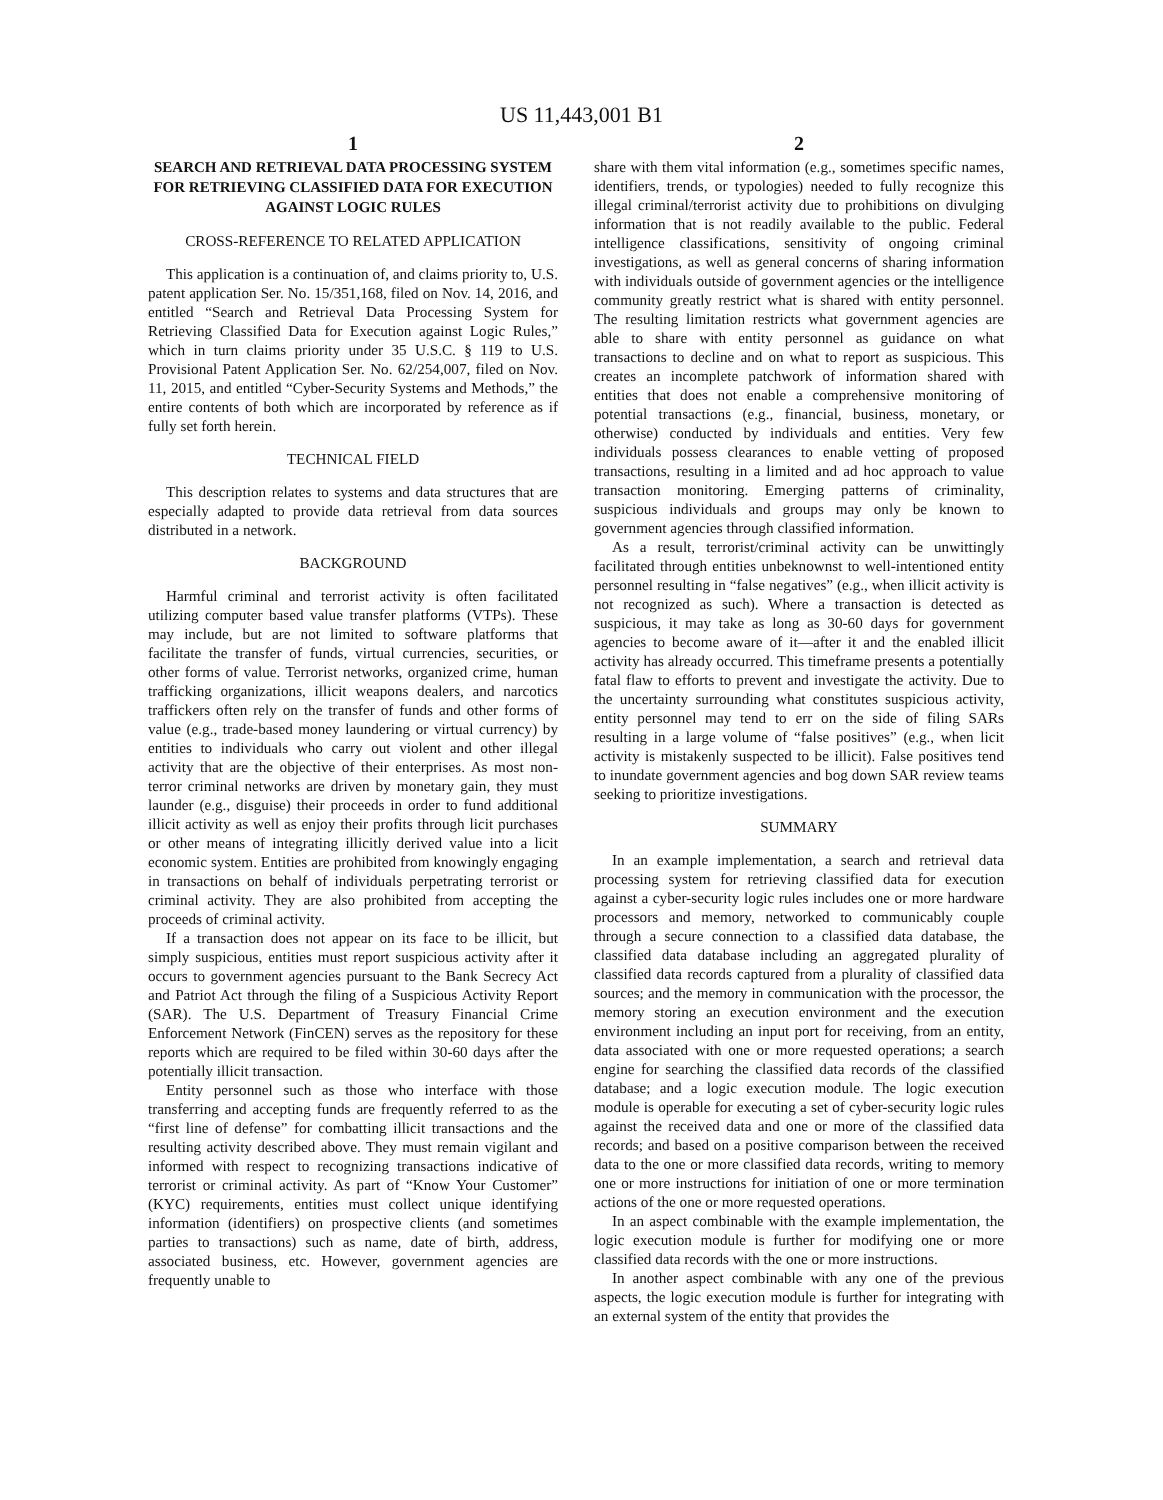US 11,443,001 B1
1
SEARCH AND RETRIEVAL DATA PROCESSING SYSTEM FOR RETRIEVING CLASSIFIED DATA FOR EXECUTION AGAINST LOGIC RULES
CROSS-REFERENCE TO RELATED APPLICATION
This application is a continuation of, and claims priority to, U.S. patent application Ser. No. 15/351,168, filed on Nov. 14, 2016, and entitled “Search and Retrieval Data Processing System for Retrieving Classified Data for Execution against Logic Rules,” which in turn claims priority under 35 U.S.C. § 119 to U.S. Provisional Patent Application Ser. No. 62/254,007, filed on Nov. 11, 2015, and entitled “Cyber-Security Systems and Methods,” the entire contents of both which are incorporated by reference as if fully set forth herein.
TECHNICAL FIELD
This description relates to systems and data structures that are especially adapted to provide data retrieval from data sources distributed in a network.
BACKGROUND
Harmful criminal and terrorist activity is often facilitated utilizing computer based value transfer platforms (VTPs). These may include, but are not limited to software platforms that facilitate the transfer of funds, virtual currencies, securities, or other forms of value. Terrorist networks, organized crime, human trafficking organizations, illicit weapons dealers, and narcotics traffickers often rely on the transfer of funds and other forms of value (e.g., trade-based money laundering or virtual currency) by entities to individuals who carry out violent and other illegal activity that are the objective of their enterprises. As most non-terror criminal networks are driven by monetary gain, they must launder (e.g., disguise) their proceeds in order to fund additional illicit activity as well as enjoy their profits through licit purchases or other means of integrating illicitly derived value into a licit economic system. Entities are prohibited from knowingly engaging in transactions on behalf of individuals perpetrating terrorist or criminal activity. They are also prohibited from accepting the proceeds of criminal activity.
If a transaction does not appear on its face to be illicit, but simply suspicious, entities must report suspicious activity after it occurs to government agencies pursuant to the Bank Secrecy Act and Patriot Act through the filing of a Suspicious Activity Report (SAR). The U.S. Department of Treasury Financial Crime Enforcement Network (FinCEN) serves as the repository for these reports which are required to be filed within 30-60 days after the potentially illicit transaction.
Entity personnel such as those who interface with those transferring and accepting funds are frequently referred to as the “first line of defense” for combatting illicit transactions and the resulting activity described above. They must remain vigilant and informed with respect to recognizing transactions indicative of terrorist or criminal activity. As part of “Know Your Customer” (KYC) requirements, entities must collect unique identifying information (identifiers) on prospective clients (and sometimes parties to transactions) such as name, date of birth, address, associated business, etc. However, government agencies are frequently unable to
2
share with them vital information (e.g., sometimes specific names, identifiers, trends, or typologies) needed to fully recognize this illegal criminal/terrorist activity due to prohibitions on divulging information that is not readily available to the public. Federal intelligence classifications, sensitivity of ongoing criminal investigations, as well as general concerns of sharing information with individuals outside of government agencies or the intelligence community greatly restrict what is shared with entity personnel. The resulting limitation restricts what government agencies are able to share with entity personnel as guidance on what transactions to decline and on what to report as suspicious. This creates an incomplete patchwork of information shared with entities that does not enable a comprehensive monitoring of potential transactions (e.g., financial, business, monetary, or otherwise) conducted by individuals and entities. Very few individuals possess clearances to enable vetting of proposed transactions, resulting in a limited and ad hoc approach to value transaction monitoring. Emerging patterns of criminality, suspicious individuals and groups may only be known to government agencies through classified information.
As a result, terrorist/criminal activity can be unwittingly facilitated through entities unbeknownst to well-intentioned entity personnel resulting in “false negatives” (e.g., when illicit activity is not recognized as such). Where a transaction is detected as suspicious, it may take as long as 30-60 days for government agencies to become aware of it—after it and the enabled illicit activity has already occurred. This timeframe presents a potentially fatal flaw to efforts to prevent and investigate the activity. Due to the uncertainty surrounding what constitutes suspicious activity, entity personnel may tend to err on the side of filing SARs resulting in a large volume of “false positives” (e.g., when licit activity is mistakenly suspected to be illicit). False positives tend to inundate government agencies and bog down SAR review teams seeking to prioritize investigations.
SUMMARY
In an example implementation, a search and retrieval data processing system for retrieving classified data for execution against a cyber-security logic rules includes one or more hardware processors and memory, networked to communicably couple through a secure connection to a classified data database, the classified data database including an aggregated plurality of classified data records captured from a plurality of classified data sources; and the memory in communication with the processor, the memory storing an execution environment and the execution environment including an input port for receiving, from an entity, data associated with one or more requested operations; a search engine for searching the classified data records of the classified database; and a logic execution module. The logic execution module is operable for executing a set of cyber-security logic rules against the received data and one or more of the classified data records; and based on a positive comparison between the received data to the one or more classified data records, writing to memory one or more instructions for initiation of one or more termination actions of the one or more requested operations.
In an aspect combinable with the example implementation, the logic execution module is further for modifying one or more classified data records with the one or more instructions.
In another aspect combinable with any one of the previous aspects, the logic execution module is further for integrating with an external system of the entity that provides the